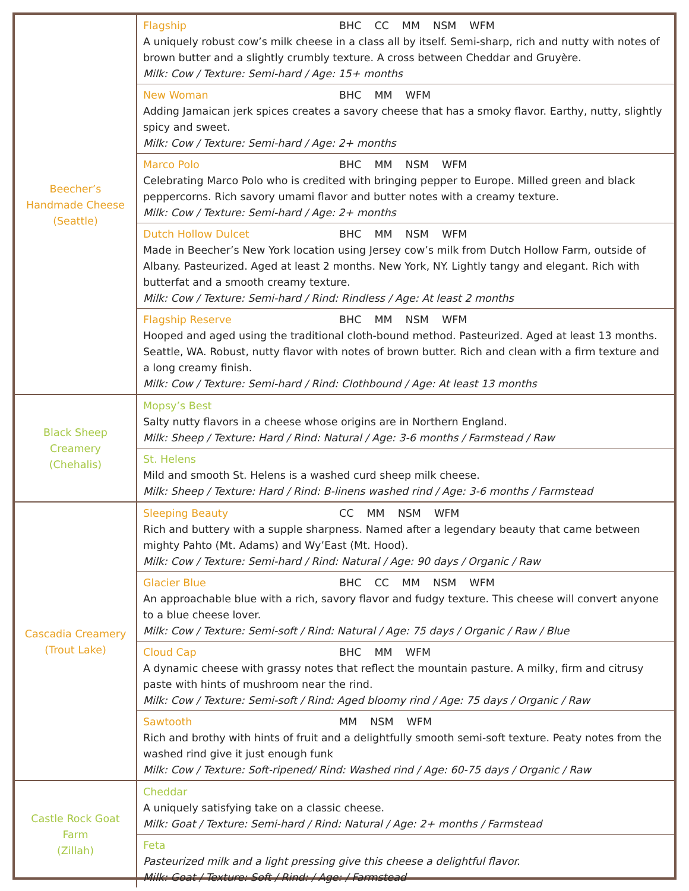| Beecher’s Handmade Cheese (Seattle) | Flagship BHC CC MM NSM WFM A uniquely robust cow’s milk cheese in a class all by itself. Semi-sharp, rich and nutty with notes of brown butter and a slightly crumbly texture. A cross between Cheddar and Gruyère. Milk: Cow / Texture: Semi-hard / Age: 15+ months |
| | New Woman BHC MM WFM Adding Jamaican jerk spices creates a savory cheese that has a smoky flavor. Earthy, nutty, slightly spicy and sweet. Milk: Cow / Texture: Semi-hard / Age: 2+ months |
| | Marco Polo BHC MM NSM WFM Celebrating Marco Polo who is credited with bringing pepper to Europe. Milled green and black peppercorns. Rich savory umami flavor and butter notes with a creamy texture. Milk: Cow / Texture: Semi-hard / Age: 2+ months |
| | Dutch Hollow Dulcet BHC MM NSM WFM Made in Beecher’s New York location using Jersey cow’s milk from Dutch Hollow Farm, outside of Albany. Pasteurized. Aged at least 2 months. New York, NY. Lightly tangy and elegant. Rich with butterfat and a smooth creamy texture. Milk: Cow / Texture: Semi-hard / Rind: Rindless / Age: At least 2 months |
| | Flagship Reserve BHC MM NSM WFM Hooped and aged using the traditional cloth-bound method. Pasteurized. Aged at least 13 months. Seattle, WA. Robust, nutty flavor with notes of brown butter. Rich and clean with a firm texture and a long creamy finish. Milk: Cow / Texture: Semi-hard / Rind: Clothbound / Age: At least 13 months |
| Black Sheep Creamery (Chehalis) | Mopsy’s Best Salty nutty flavors in a cheese whose origins are in Northern England. Milk: Sheep / Texture: Hard / Rind: Natural / Age: 3-6 months / Farmstead / Raw |
| | St. Helens Mild and smooth St. Helens is a washed curd sheep milk cheese. Milk: Sheep / Texture: Hard / Rind: B-linens washed rind / Age: 3-6 months / Farmstead |
| Cascadia Creamery (Trout Lake) | Sleeping Beauty CC MM NSM WFM Rich and buttery with a supple sharpness. Named after a legendary beauty that came between mighty Pahto (Mt. Adams) and Wy’East (Mt. Hood). Milk: Cow / Texture: Semi-hard / Rind: Natural / Age: 90 days / Organic / Raw |
| | Glacier Blue BHC CC MM NSM WFM An approachable blue with a rich, savory flavor and fudgy texture. This cheese will convert anyone to a blue cheese lover. Milk: Cow / Texture: Semi-soft / Rind: Natural / Age: 75 days / Organic / Raw / Blue |
| | Cloud Cap BHC MM WFM A dynamic cheese with grassy notes that reflect the mountain pasture. A milky, firm and citrusy paste with hints of mushroom near the rind. Milk: Cow / Texture: Semi-soft / Rind: Aged bloomy rind / Age: 75 days / Organic / Raw |
| | Sawtooth MM NSM WFM Rich and brothy with hints of fruit and a delightfully smooth semi-soft texture. Peaty notes from the washed rind give it just enough funk Milk: Cow / Texture: Soft-ripened/ Rind: Washed rind / Age: 60-75 days / Organic / Raw |
| Castle Rock Goat Farm (Zillah) | Cheddar A uniquely satisfying take on a classic cheese. Milk: Goat / Texture: Semi-hard / Rind: Natural / Age: 2+ months / Farmstead |
| | Feta Pasteurized milk and a light pressing give this cheese a delightful flavor. Milk: Goat / Texture: Soft / Rind: / Age: / Farmstead |